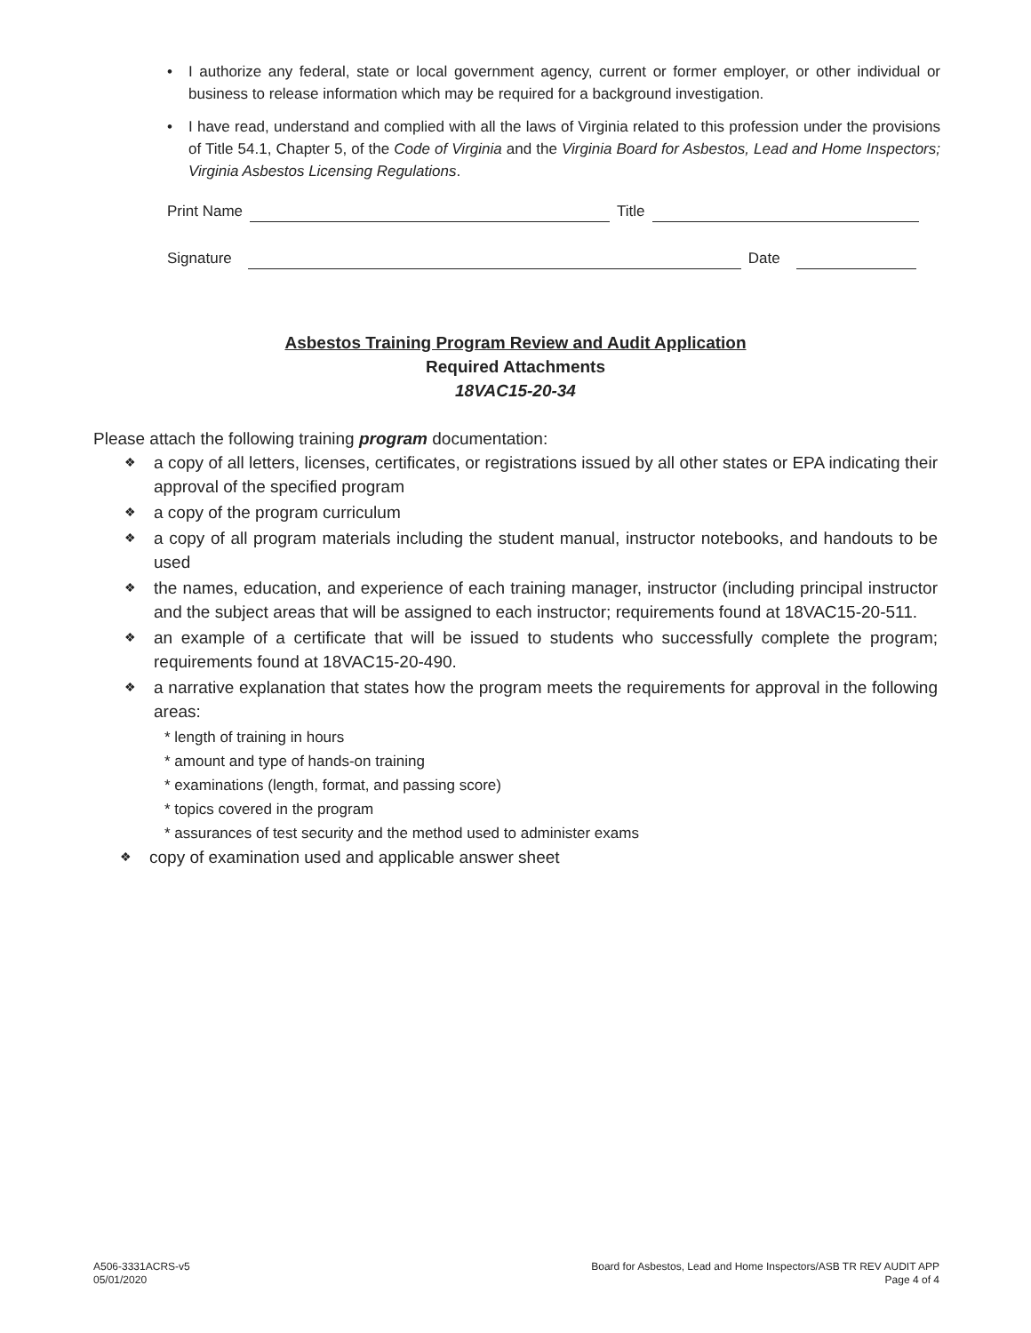• I authorize any federal, state or local government agency, current or former employer, or other individual or business to release information which may be required for a background investigation.
• I have read, understand and complied with all the laws of Virginia related to this profession under the provisions of Title 54.1, Chapter 5, of the Code of Virginia and the Virginia Board for Asbestos, Lead and Home Inspectors; Virginia Asbestos Licensing Regulations.
Print Name
Title
Signature
Date
Asbestos Training Program Review and Audit Application
Required Attachments
18VAC15-20-34
Please attach the following training program documentation:
❖
a copy of all letters, licenses, certificates, or registrations issued by all other states or EPA indicating their approval of the specified program
❖
a copy of the program curriculum
❖
a copy of all program materials including the student manual, instructor notebooks, and handouts to be used
❖
the names, education, and experience of each training manager, instructor (including principal instructor and the subject areas that will be assigned to each instructor; requirements found at 18VAC15-20-511.
❖
an example of a certificate that will be issued to students who successfully complete the program; requirements found at 18VAC15-20-490.
❖
a narrative explanation that states how the program meets the requirements for approval in the following areas:
* length of training in hours
* amount and type of hands-on training
* examinations (length, format, and passing score)
* topics covered in the program
* assurances of test security and the method used to administer exams
❖
copy of examination used and applicable answer sheet
A506-3331ACRS-v5
05/01/2020
Board for Asbestos, Lead and Home Inspectors/ASB TR REV AUDIT APP
Page 4 of 4